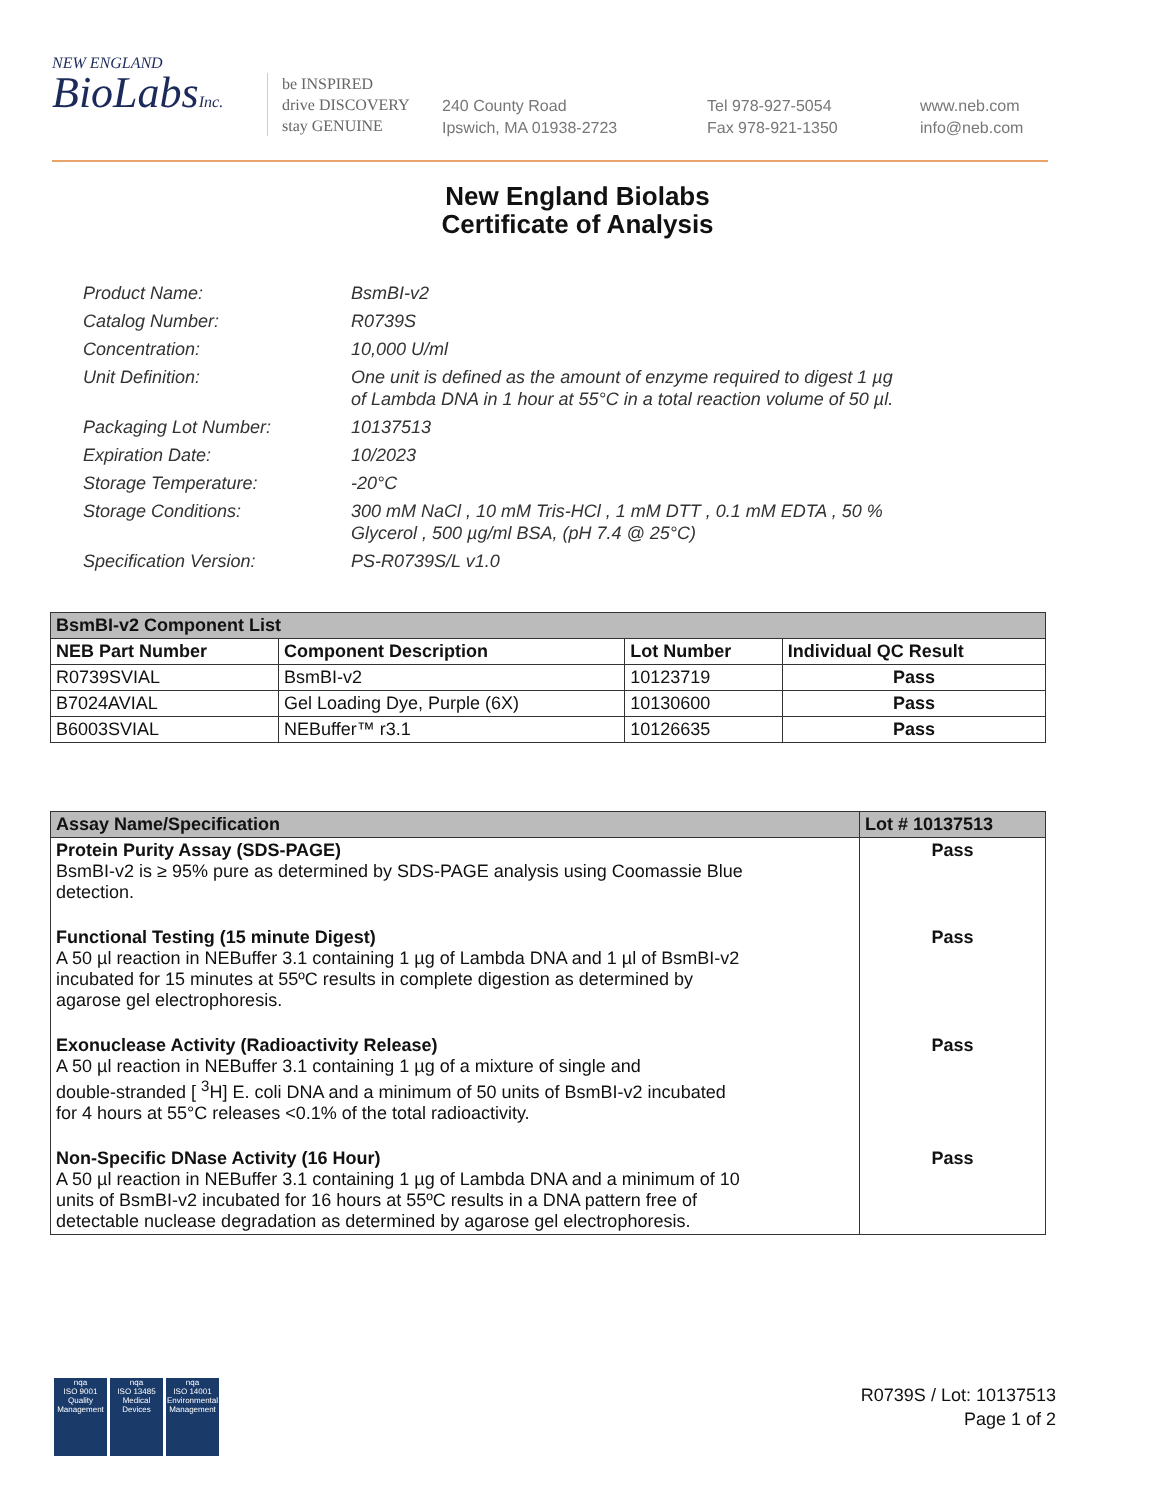NEW ENGLAND
BioLabsInc.
be INSPIRED
drive DISCOVERY
stay GENUINE
240 County Road
Ipswich, MA 01938-2723
Tel 978-927-5054
Fax 978-921-1350
www.neb.com
info@neb.com
New England Biolabs
Certificate of Analysis
Product Name: BsmBI-v2
Catalog Number: R0739S
Concentration: 10,000 U/ml
Unit Definition: One unit is defined as the amount of enzyme required to digest 1 µg
of Lambda DNA in 1 hour at 55°C in a total reaction volume of 50 µl.
Packaging Lot Number: 10137513
Expiration Date: 10/2023
Storage Temperature: -20°C
Storage Conditions: 300 mM NaCl , 10 mM Tris-HCl , 1 mM DTT , 0.1 mM EDTA , 50 %
Glycerol , 500 µg/ml BSA, (pH 7.4 @ 25°C)
Specification Version: PS-R0739S/L v1.0
| BsmBI-v2 Component List | | | |
| --- | --- | --- | --- |
| NEB Part Number | Component Description | Lot Number | Individual QC Result |
| R0739SVIAL | BsmBI-v2 | 10123719 | Pass |
| B7024AVIAL | Gel Loading Dye, Purple (6X) | 10130600 | Pass |
| B6003SVIAL | NEBuffer™ r3.1 | 10126635 | Pass |
| Assay Name/Specification | Lot # 10137513 |
| --- | --- |
| Protein Purity Assay (SDS-PAGE) BsmBI-v2 is ≥ 95% pure as determined by SDS-PAGE analysis using Coomassie Blue detection. | Pass |
| Functional Testing (15 minute Digest) A 50 µl reaction in NEBuffer 3.1 containing 1 µg of Lambda DNA and 1 µl of BsmBI-v2 incubated for 15 minutes at 55ºC results in complete digestion as determined by agarose gel electrophoresis. | Pass |
| Exonuclease Activity (Radioactivity Release) A 50 µl reaction in NEBuffer 3.1 containing 1 µg of a mixture of single and double-stranded [ <sup>3</sup>H] E. coli DNA and a minimum of 50 units of BsmBI-v2 incubated for 4 hours at 55°C releases <0.1% of the total radioactivity. | Pass |
| Non-Specific DNase Activity (16 Hour) A 50 µl reaction in NEBuffer 3.1 containing 1 µg of Lambda DNA and a minimum of 10 units of BsmBI-v2 incubated for 16 hours at 55ºC results in a DNA pattern free of detectable nuclease degradation as determined by agarose gel electrophoresis. | Pass |
nqa
ISO 9001
Quality Management
nqa
ISO 13485
Medical Devices
nqa
ISO 14001
Environmental Management
R0739S / Lot: 10137513
Page 1 of 2